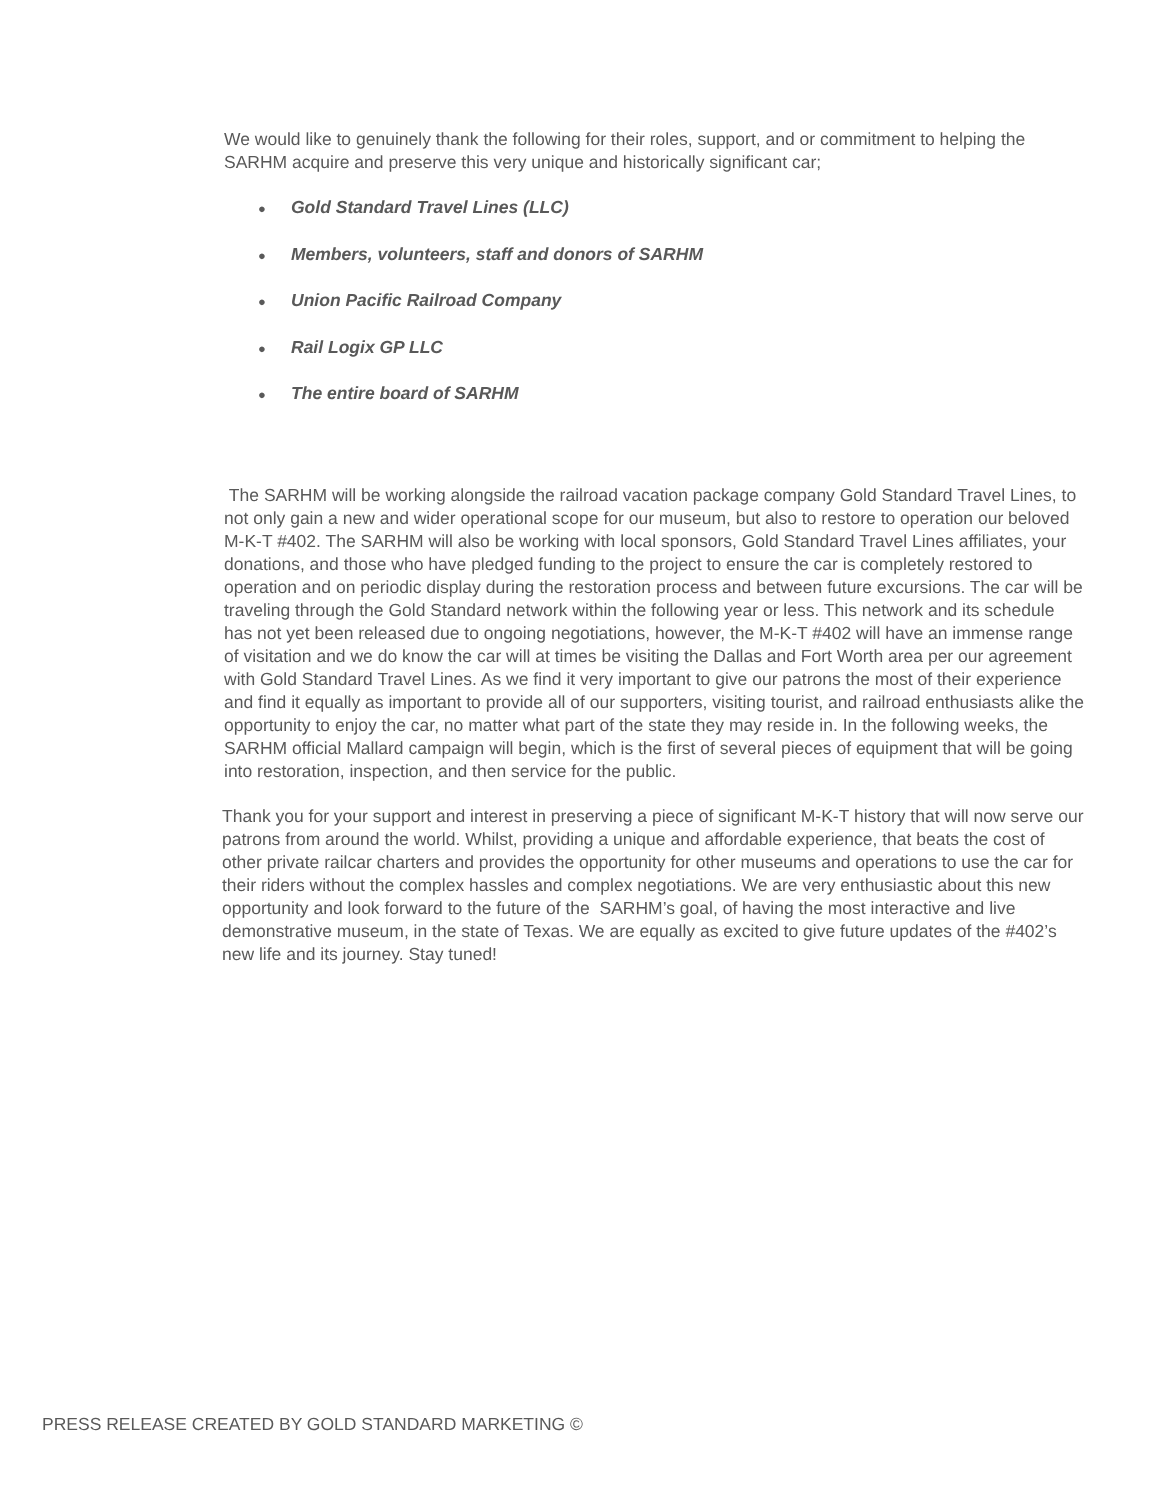We would like to genuinely thank the following for their roles, support, and or commitment to helping the SARHM acquire and preserve this very unique and historically significant car;
● Gold Standard Travel Lines (LLC)
● Members, volunteers, staff and donors of SARHM
● Union Pacific Railroad Company
● Rail Logix GP LLC
● The entire board of SARHM
The SARHM will be working alongside the railroad vacation package company Gold Standard Travel Lines, to not only gain a new and wider operational scope for our museum, but also to restore to operation our beloved M-K-T #402. The SARHM will also be working with local sponsors, Gold Standard Travel Lines affiliates, your donations, and those who have pledged funding to the project to ensure the car is completely restored to operation and on periodic display during the restoration process and between future excursions. The car will be traveling through the Gold Standard network within the following year or less. This network and its schedule has not yet been released due to ongoing negotiations, however, the M-K-T #402 will have an immense range of visitation and we do know the car will at times be visiting the Dallas and Fort Worth area per our agreement with Gold Standard Travel Lines. As we find it very important to give our patrons the most of their experience and find it equally as important to provide all of our supporters, visiting tourist, and railroad enthusiasts alike the opportunity to enjoy the car, no matter what part of the state they may reside in. In the following weeks, the SARHM official Mallard campaign will begin, which is the first of several pieces of equipment that will be going into restoration, inspection, and then service for the public.
Thank you for your support and interest in preserving a piece of significant M-K-T history that will now serve our patrons from around the world. Whilst, providing a unique and affordable experience, that beats the cost of other private railcar charters and provides the opportunity for other museums and operations to use the car for their riders without the complex hassles and complex negotiations. We are very enthusiastic about this new opportunity and look forward to the future of the SARHM’s goal, of having the most interactive and live demonstrative museum, in the state of Texas. We are equally as excited to give future updates of the #402’s new life and its journey. Stay tuned!
PRESS RELEASE CREATED BY GOLD STANDARD MARKETING ©